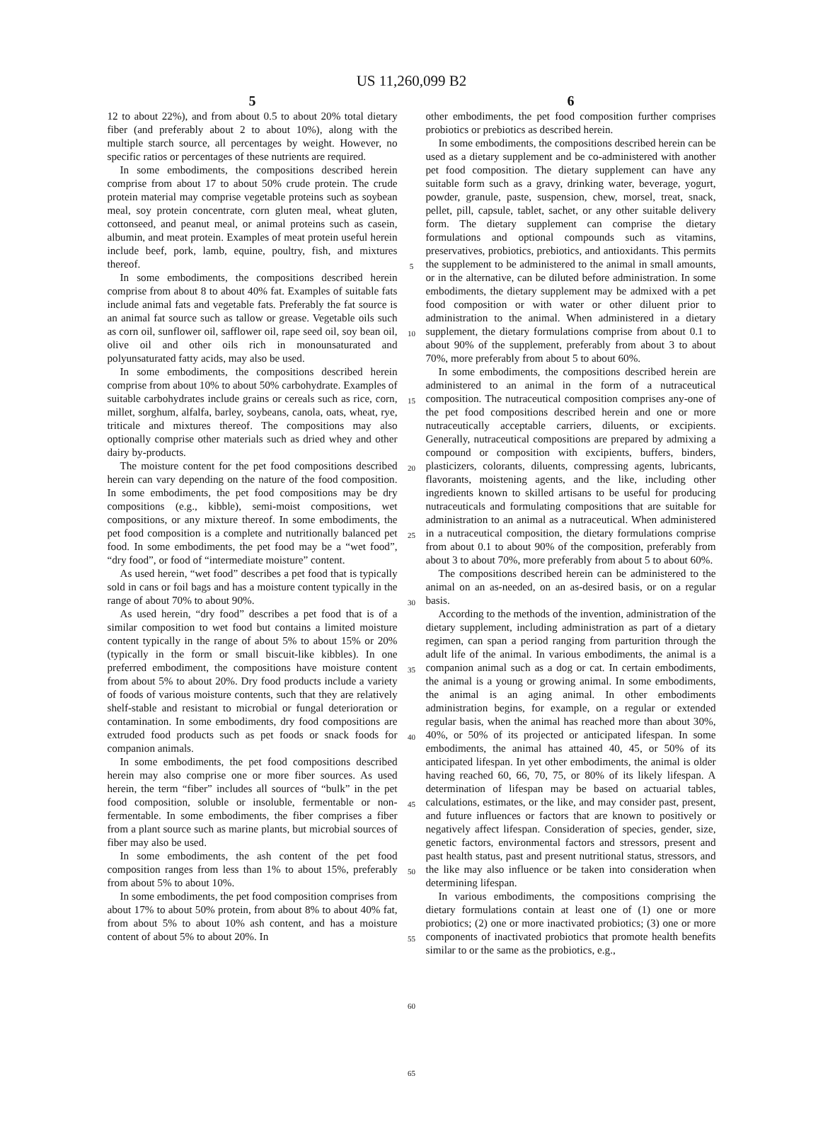US 11,260,099 B2
5
12 to about 22%), and from about 0.5 to about 20% total dietary fiber (and preferably about 2 to about 10%), along with the multiple starch source, all percentages by weight. However, no specific ratios or percentages of these nutrients are required.
In some embodiments, the compositions described herein comprise from about 17 to about 50% crude protein. The crude protein material may comprise vegetable proteins such as soybean meal, soy protein concentrate, corn gluten meal, wheat gluten, cottonseed, and peanut meal, or animal proteins such as casein, albumin, and meat protein. Examples of meat protein useful herein include beef, pork, lamb, equine, poultry, fish, and mixtures thereof.
In some embodiments, the compositions described herein comprise from about 8 to about 40% fat. Examples of suitable fats include animal fats and vegetable fats. Preferably the fat source is an animal fat source such as tallow or grease. Vegetable oils such as corn oil, sunflower oil, safflower oil, rape seed oil, soy bean oil, olive oil and other oils rich in monounsaturated and polyunsaturated fatty acids, may also be used.
In some embodiments, the compositions described herein comprise from about 10% to about 50% carbohydrate. Examples of suitable carbohydrates include grains or cereals such as rice, corn, millet, sorghum, alfalfa, barley, soybeans, canola, oats, wheat, rye, triticale and mixtures thereof. The compositions may also optionally comprise other materials such as dried whey and other dairy by-products.
The moisture content for the pet food compositions described herein can vary depending on the nature of the food composition. In some embodiments, the pet food compositions may be dry compositions (e.g., kibble), semi-moist compositions, wet compositions, or any mixture thereof. In some embodiments, the pet food composition is a complete and nutritionally balanced pet food. In some embodiments, the pet food may be a “wet food”, “dry food”, or food of “intermediate moisture” content.
As used herein, “wet food” describes a pet food that is typically sold in cans or foil bags and has a moisture content typically in the range of about 70% to about 90%.
As used herein, “dry food” describes a pet food that is of a similar composition to wet food but contains a limited moisture content typically in the range of about 5% to about 15% or 20% (typically in the form or small biscuit-like kibbles). In one preferred embodiment, the compositions have moisture content from about 5% to about 20%. Dry food products include a variety of foods of various moisture contents, such that they are relatively shelf-stable and resistant to microbial or fungal deterioration or contamination. In some embodiments, dry food compositions are extruded food products such as pet foods or snack foods for companion animals.
In some embodiments, the pet food compositions described herein may also comprise one or more fiber sources. As used herein, the term “fiber” includes all sources of “bulk” in the pet food composition, soluble or insoluble, fermentable or non-fermentable. In some embodiments, the fiber comprises a fiber from a plant source such as marine plants, but microbial sources of fiber may also be used.
In some embodiments, the ash content of the pet food composition ranges from less than 1% to about 15%, preferably from about 5% to about 10%.
In some embodiments, the pet food composition comprises from about 17% to about 50% protein, from about 8% to about 40% fat, from about 5% to about 10% ash content, and has a moisture content of about 5% to about 20%. In
5
10
15
20
25
30
35
40
45
50
55
60
65
6
other embodiments, the pet food composition further comprises probiotics or prebiotics as described herein.
In some embodiments, the compositions described herein can be used as a dietary supplement and be co-administered with another pet food composition. The dietary supplement can have any suitable form such as a gravy, drinking water, beverage, yogurt, powder, granule, paste, suspension, chew, morsel, treat, snack, pellet, pill, capsule, tablet, sachet, or any other suitable delivery form. The dietary supplement can comprise the dietary formulations and optional compounds such as vitamins, preservatives, probiotics, prebiotics, and antioxidants. This permits the supplement to be administered to the animal in small amounts, or in the alternative, can be diluted before administration. In some embodiments, the dietary supplement may be admixed with a pet food composition or with water or other diluent prior to administration to the animal. When administered in a dietary supplement, the dietary formulations comprise from about 0.1 to about 90% of the supplement, preferably from about 3 to about 70%, more preferably from about 5 to about 60%.
In some embodiments, the compositions described herein are administered to an animal in the form of a nutraceutical composition. The nutraceutical composition comprises any-one of the pet food compositions described herein and one or more nutraceutically acceptable carriers, diluents, or excipients. Generally, nutraceutical compositions are prepared by admixing a compound or composition with excipients, buffers, binders, plasticizers, colorants, diluents, compressing agents, lubricants, flavorants, moistening agents, and the like, including other ingredients known to skilled artisans to be useful for producing nutraceuticals and formulating compositions that are suitable for administration to an animal as a nutraceutical. When administered in a nutraceutical composition, the dietary formulations comprise from about 0.1 to about 90% of the composition, preferably from about 3 to about 70%, more preferably from about 5 to about 60%.
The compositions described herein can be administered to the animal on an as-needed, on an as-desired basis, or on a regular basis.
According to the methods of the invention, administration of the dietary supplement, including administration as part of a dietary regimen, can span a period ranging from parturition through the adult life of the animal. In various embodiments, the animal is a companion animal such as a dog or cat. In certain embodiments, the animal is a young or growing animal. In some embodiments, the animal is an aging animal. In other embodiments administration begins, for example, on a regular or extended regular basis, when the animal has reached more than about 30%, 40%, or 50% of its projected or anticipated lifespan. In some embodiments, the animal has attained 40, 45, or 50% of its anticipated lifespan. In yet other embodiments, the animal is older having reached 60, 66, 70, 75, or 80% of its likely lifespan. A determination of lifespan may be based on actuarial tables, calculations, estimates, or the like, and may consider past, present, and future influences or factors that are known to positively or negatively affect lifespan. Consideration of species, gender, size, genetic factors, environmental factors and stressors, present and past health status, past and present nutritional status, stressors, and the like may also influence or be taken into consideration when determining lifespan.
In various embodiments, the compositions comprising the dietary formulations contain at least one of (1) one or more probiotics; (2) one or more inactivated probiotics; (3) one or more components of inactivated probiotics that promote health benefits similar to or the same as the probiotics, e.g.,